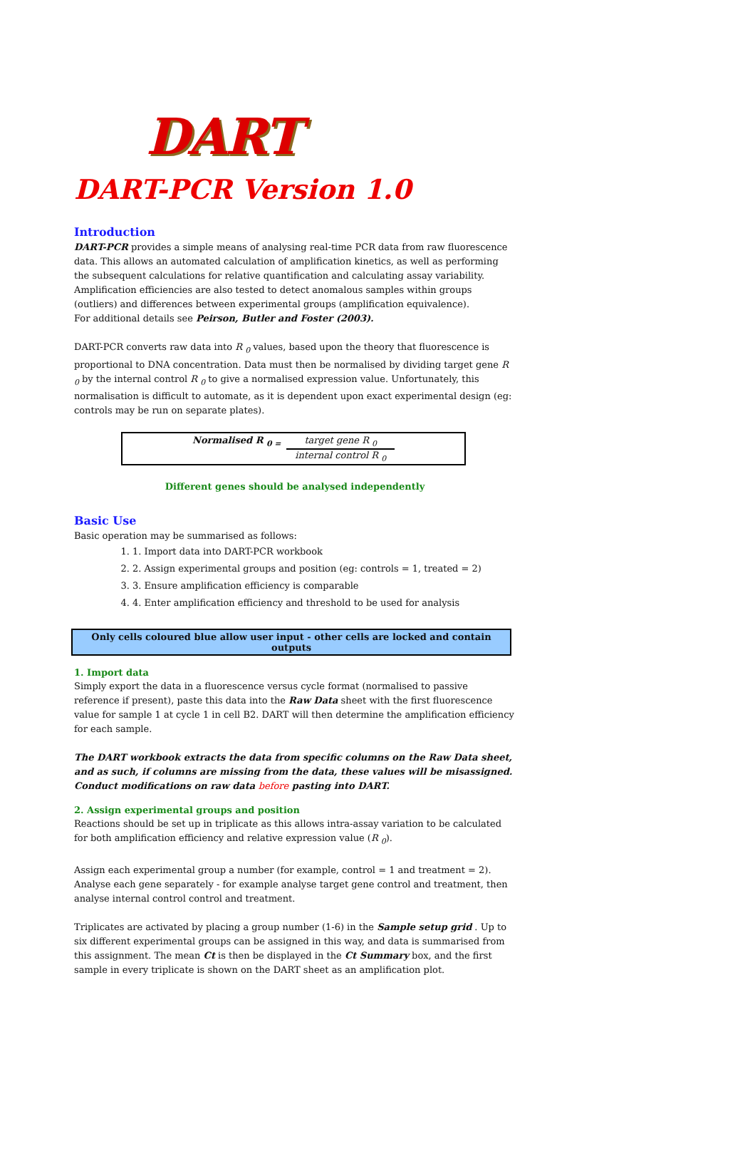DART
DART-PCR Version 1.0
Introduction
DART-PCR provides a simple means of analysing real-time PCR data from raw fluorescence data. This allows an automated calculation of amplification kinetics, as well as performing the subsequent calculations for relative quantification and calculating assay variability. Amplification efficiencies are also tested to detect anomalous samples within groups (outliers) and differences between experimental groups (amplification equivalence).
For additional details see Peirson, Butler and Foster (2003).
DART-PCR converts raw data into R <sub>0</sub> values, based upon the theory that fluorescence is proportional to DNA concentration. Data must then be normalised by dividing target gene R <sub>0</sub> by the internal control R <sub>0</sub> to give a normalised expression value. Unfortunately, this normalisation is difficult to automate, as it is dependent upon exact experimental design (eg: controls may be run on separate plates).
Normalised R <sub>0 =</sub> target gene R <sub>0</sub>
internal control R <sub>0</sub>
Different genes should be analysed independently
Basic Use
Basic operation may be summarised as follows:
1. 1. Import data into DART-PCR workbook
2. 2. Assign experimental groups and position (eg: controls = 1, treated = 2)
3. 3. Ensure amplification efficiency is comparable
4. 4. Enter amplification efficiency and threshold to be used for analysis
Only cells coloured blue allow user input - other cells are locked and contain outputs
1. Import data
Simply export the data in a fluorescence versus cycle format (normalised to passive reference if present), paste this data into the Raw Data sheet with the first fluorescence value for sample 1 at cycle 1 in cell B2. DART will then determine the amplification efficiency for each sample.
The DART workbook extracts the data from specific columns on the Raw Data sheet, and as such, if columns are missing from the data, these values will be misassigned. Conduct modifications on raw data before pasting into DART.
2. Assign experimental groups and position
Reactions should be set up in triplicate as this allows intra-assay variation to be calculated for both amplification efficiency and relative expression value (R <sub>0</sub>).
Assign each experimental group a number (for example, control = 1 and treatment = 2). Analyse each gene separately - for example analyse target gene control and treatment, then analyse internal control control and treatment.
Triplicates are activated by placing a group number (1-6) in the Sample setup grid . Up to six different experimental groups can be assigned in this way, and data is summarised from this assignment. The mean Ct is then be displayed in the Ct Summary box, and the first sample in every triplicate is shown on the DART sheet as an amplification plot.